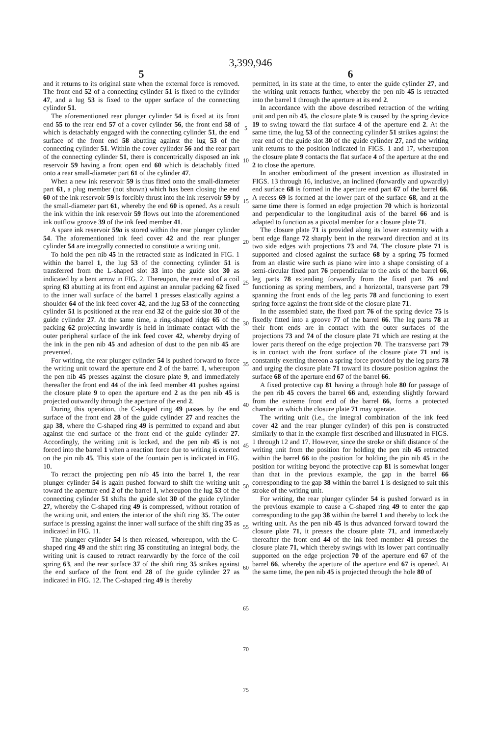3,399,946
5
and it returns to its original state when the external force is removed. The front end 52 of a connecting cylinder 51 is fixed to the cylinder 47, and a lug 53 is fixed to the upper surface of the connecting cylinder 51.
The aforementioned rear plunger cylinder 54 is fixed at its front end 55 to the rear end 57 of a cover cylinder 56, the front end 58 of which is detachably engaged with the connecting cylinder 51, the end surface of the front end 58 abutting against the lug 53 of the connecting cylinder 51. Within the cover cylinder 56 and the rear part of the connecting cylinder 51, there is concentrically disposed an ink reservoir 59 having a front open end 60 which is detachably fitted onto a rear small-diameter part 61 of the cylinder 47.
When a new ink reservoir 59 is thus fitted onto the small-diameter part 61, a plug member (not shown) which has been closing the end 60 of the ink reservoir 59 is forcibly thrust into the ink reservoir 59 by the small-diameter part 61, whereby the end 60 is opened. As a result the ink within the ink reservoir 59 flows out into the aforementioned ink outflow groove 39 of the ink feed member 41.
A spare ink reservoir 59a is stored within the rear plunger cylinder 54. The aforementioned ink feed cover 42 and the rear plunger cylinder 54 are integrally connected to constitute a writing unit.
To hold the pen nib 45 in the retracted state as indicated in FIG. 1 within the barrel 1, the lug 53 of the connecting cylinder 51 is transferred from the L-shaped slot 33 into the guide slot 30 as indicated by a bent arrow in FIG. 2. Thereupon, the rear end of a coil spring 63 abutting at its front end against an annular packing 62 fixed to the inner wall surface of the barrel 1 presses elastically against a shoulder 64 of the ink feed cover 42, and the lug 53 of the connecting cylinder 51 is positioned at the rear end 32 of the guide slot 30 of the guide cylinder 27. At the same time, a ring-shaped ridge 65 of the packing 62 projecting inwardly is held in intimate contact with the outer peripheral surface of the ink feed cover 42, whereby drying of the ink in the pen nib 45 and adhesion of dust to the pen nib 45 are prevented.
For writing, the rear plunger cylinder 54 is pushed forward to force the writing unit toward the aperture end 2 of the barrel 1, whereupon the pen nib 45 presses against the closure plate 9, and immediately thereafter the front end 44 of the ink feed member 41 pushes against the closure plate 9 to open the aperture end 2 as the pen nib 45 is projected outwardly through the aperture of the end 2.
During this operation, the C-shaped ring 49 passes by the end surface of the front end 28 of the guide cylinder 27 and reaches the gap 38, where the C-shaped ring 49 is permitted to expand and abut against the end surface of the front end of the guide cylinder 27. Accordingly, the writing unit is locked, and the pen nib 45 is not forced into the barrel 1 when a reaction force due to writing is exerted on the pin nib 45. This state of the fountain pen is indicated in FIG. 10.
To retract the projecting pen nib 45 into the barrel 1, the rear plunger cylinder 54 is again pushed forward to shift the writing unit toward the aperture end 2 of the barrel 1, whereupon the lug 53 of the connecting cylinder 51 shifts the guide slot 30 of the guide cylinder 27, whereby the C-shaped ring 49 is compressed, without rotation of the writing unit, and enters the interior of the shift ring 35. The outer surface is pressing against the inner wall surface of the shift ring 35 as indicated in FIG. 11.
The plunger cylinder 54 is then released, whereupon, with the C-shaped ring 49 and the shift ring 35 constituting an integral body, the writing unit is caused to retract rearwardly by the force of the coil spring 63, and the rear surface 37 of the shift ring 35 strikes against the end surface of the front end 28 of the guide cylinder 27 as indicated in FIG. 12. The C-shaped ring 49 is thereby
5
10
15
20
25
30
35
40
45
50
55
60
65
70
75
6
permitted, in its state at the time, to enter the guide cylinder 27, and the writing unit retracts further, whereby the pen nib 45 is retracted into the barrel 1 through the aperture at its end 2.
In accordance with the above described retraction of the writing unit and pen nib 45, the closure plate 9 is caused by the spring device 19 to swing toward the flat surface 4 of the aperture end 2. At the same time, the lug 53 of the connecting cylinder 51 strikes against the rear end of the guide slot 30 of the guide cylinder 27, and the writing unit returns to the position indicated in FIGS. 1 and 17, whereupon the closure plate 9 contacts the flat surface 4 of the aperture at the end 2 to close the aperture.
In another embodiment of the present invention as illustrated in FIGS. 13 through 16, inclusive, an inclined (forwardly and upwardly) end surface 68 is formed in the aperture end part 67 of the barrel 66. A recess 69 is formed at the lower part of the surface 68, and at the same time there is formed an edge projection 70 which is horizontal and perpendicular to the longitudinal axis of the barrel 66 and is adapted to function as a pivotal member for a closure plate 71.
The closure plate 71 is provided along its lower extremity with a bent edge flange 72 sharply bent in the rearward direction and at its two side edges with projections 73 and 74. The closure plate 71 is supported and closed against the surface 68 by a spring 75 formed from an elastic wire such as piano wire into a shape consisting of a semi-circular fixed part 76 perpendicular to the axis of the barrel 66, leg parts 78 extending forwardly from the fixed part 76 and functioning as spring members, and a horizontal, transverse part 79 spanning the front ends of the leg parts 78 and functioning to exert spring force against the front side of the closure plate 71.
In the assembled state, the fixed part 76 of the spring device 75 is fixedly fitted into a groove 77 of the barrel 66. The leg parts 78 at their front ends are in contact with the outer surfaces of the projections 73 and 74 of the closure plate 71 which are resting at the lower parts thereof on the edge projection 70. The transverse part 79 is in contact with the front surface of the closure plate 71 and is constantly exerting thereon a spring force provided by the leg parts 78 and urging the closure plate 71 toward its closure position against the surface 68 of the aperture end 67 of the barrel 66.
A fixed protective cap 81 having a through hole 80 for passage of the pen rib 45 covers the barrel 66 and, extending slightly forward from the extreme front end of the barrel 66, forms a protected chamber in which the closure plate 71 may operate.
The writing unit (i.e., the integral combination of the ink feed cover 42 and the rear plunger cylinder) of this pen is constructed similarly to that in the example first described and illustrated in FIGS. 1 through 12 and 17. However, since the stroke or shift distance of the writing unit from the position for holding the pen nib 45 retracted within the barrel 66 to the position for holding the pin nib 45 in the position for writing beyond the protective cap 81 is somewhat longer than that in the previous example, the gap in the barrel 66 corresponding to the gap 38 within the barrel 1 is designed to suit this stroke of the writing unit.
For writing, the rear plunger cylinder 54 is pushed forward as in the previous example to cause a C-shaped ring 49 to enter the gap corresponding to the gap 38 within the barrel 1 and thereby to lock the writing unit. As the pen nib 45 is thus advanced forward toward the closure plate 71, it presses the closure plate 71, and immediately thereafter the front end 44 of the ink feed member 41 presses the closure plate 71, which thereby swings with its lower part continually supported on the edge projection 70 of the aperture end 67 of the barrel 66, whereby the aperture of the aperture end 67 is opened. At the same time, the pen nib 45 is projected through the hole 80 of